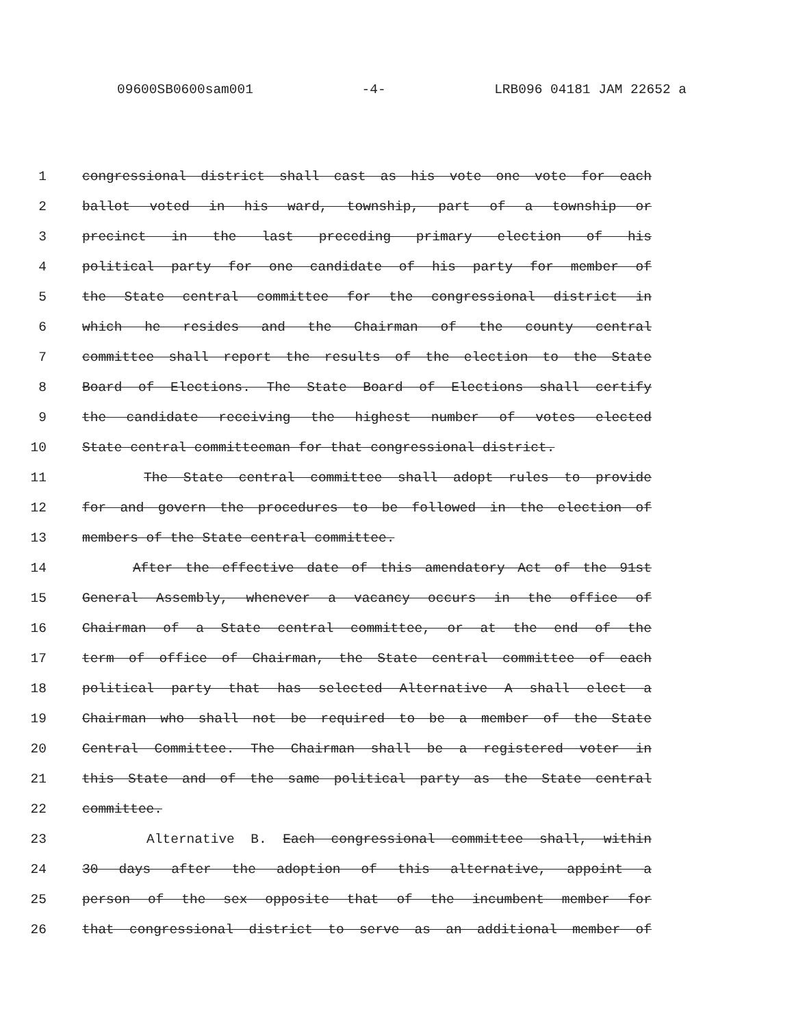09600SB0600sam001 -4- LRB096 04181 JAM 22652 a
1 congressional district shall cast as his vote one vote for each
2 ballot voted in his ward, township, part of a township or
3 precinct in the last preceding primary election of his
4 political party for one candidate of his party for member of
5 the State central committee for the congressional district in
6 which he resides and the Chairman of the county central
7 committee shall report the results of the election to the State
8 Board of Elections. The State Board of Elections shall certify
9 the candidate receiving the highest number of votes elected
10 State central committeeman for that congressional district.
11 The State central committee shall adopt rules to provide
12 for and govern the procedures to be followed in the election of
13 members of the State central committee.
14 After the effective date of this amendatory Act of the 91st
15 General Assembly, whenever a vacancy occurs in the office of
16 Chairman of a State central committee, or at the end of the
17 term of office of Chairman, the State central committee of each
18 political party that has selected Alternative A shall elect a
19 Chairman who shall not be required to be a member of the State
20 Central Committee. The Chairman shall be a registered voter in
21 this State and of the same political party as the State central
22 committee.
23 Alternative B. Each congressional committee shall, within
24 30 days after the adoption of this alternative, appoint a
25 person of the sex opposite that of the incumbent member for
26 that congressional district to serve as an additional member of